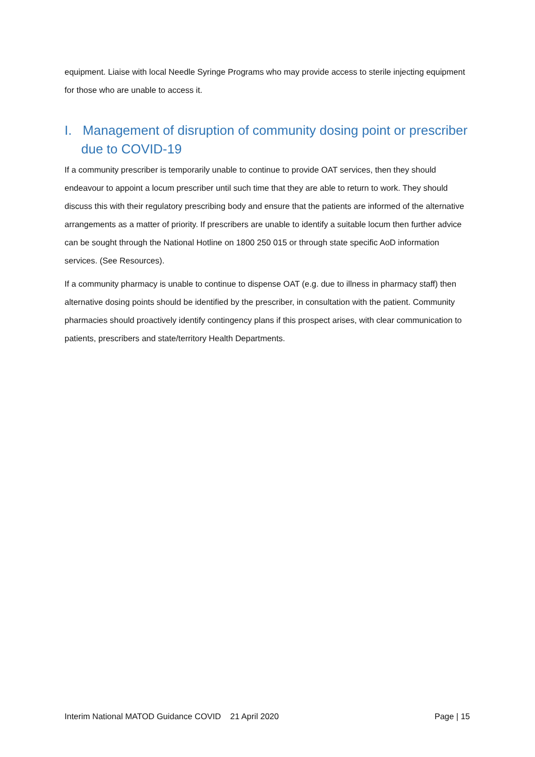equipment. Liaise with local Needle Syringe Programs who may provide access to sterile injecting equipment for those who are unable to access it.
I. Management of disruption of community dosing point or prescriber due to COVID-19
If a community prescriber is temporarily unable to continue to provide OAT services, then they should endeavour to appoint a locum prescriber until such time that they are able to return to work. They should discuss this with their regulatory prescribing body and ensure that the patients are informed of the alternative arrangements as a matter of priority. If prescribers are unable to identify a suitable locum then further advice can be sought through the National Hotline on 1800 250 015 or through state specific AoD information services. (See Resources).
If a community pharmacy is unable to continue to dispense OAT (e.g. due to illness in pharmacy staff) then alternative dosing points should be identified by the prescriber, in consultation with the patient. Community pharmacies should proactively identify contingency plans if this prospect arises, with clear communication to patients, prescribers and state/territory Health Departments.
Interim National MATOD Guidance COVID 21 April 2020 Page | 15